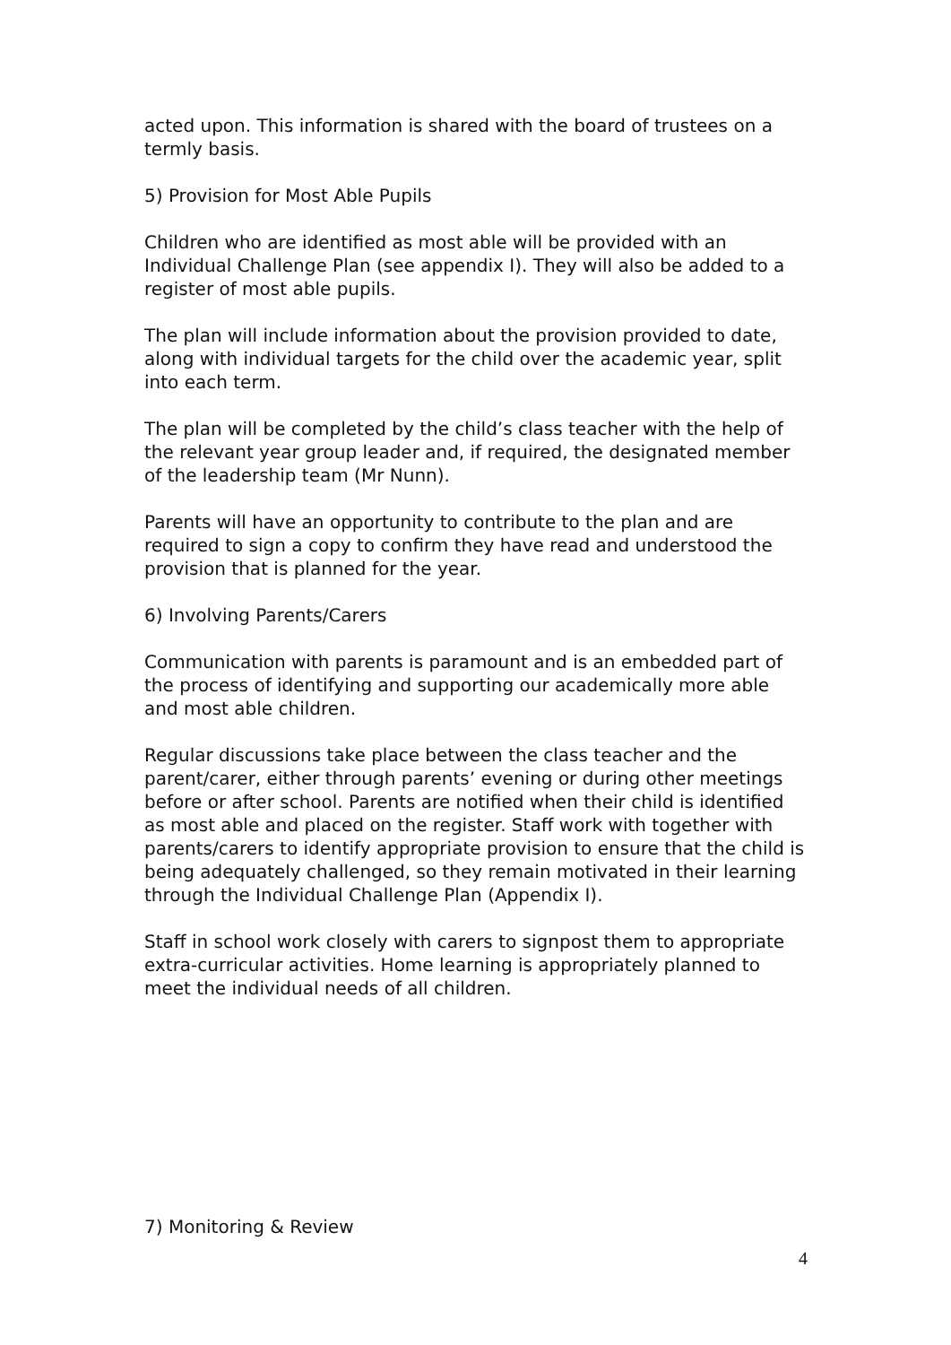acted upon. This information is shared with the board of trustees on a termly basis.
5) Provision for Most Able Pupils
Children who are identified as most able will be provided with an Individual Challenge Plan (see appendix I). They will also be added to a register of most able pupils.
The plan will include information about the provision provided to date, along with individual targets for the child over the academic year, split into each term.
The plan will be completed by the child’s class teacher with the help of the relevant year group leader and, if required, the designated member of the leadership team (Mr Nunn).
Parents will have an opportunity to contribute to the plan and are required to sign a copy to confirm they have read and understood the provision that is planned for the year.
6) Involving Parents/Carers
Communication with parents is paramount and is an embedded part of the process of identifying and supporting our academically more able and most able children.
Regular discussions take place between the class teacher and the parent/carer, either through parents’ evening or during other meetings before or after school. Parents are notified when their child is identified as most able and placed on the register. Staff work with together with parents/carers to identify appropriate provision to ensure that the child is being adequately challenged, so they remain motivated in their learning through the Individual Challenge Plan (Appendix I).
Staff in school work closely with carers to signpost them to appropriate extra-curricular activities. Home learning is appropriately planned to meet the individual needs of all children.
7) Monitoring & Review
4